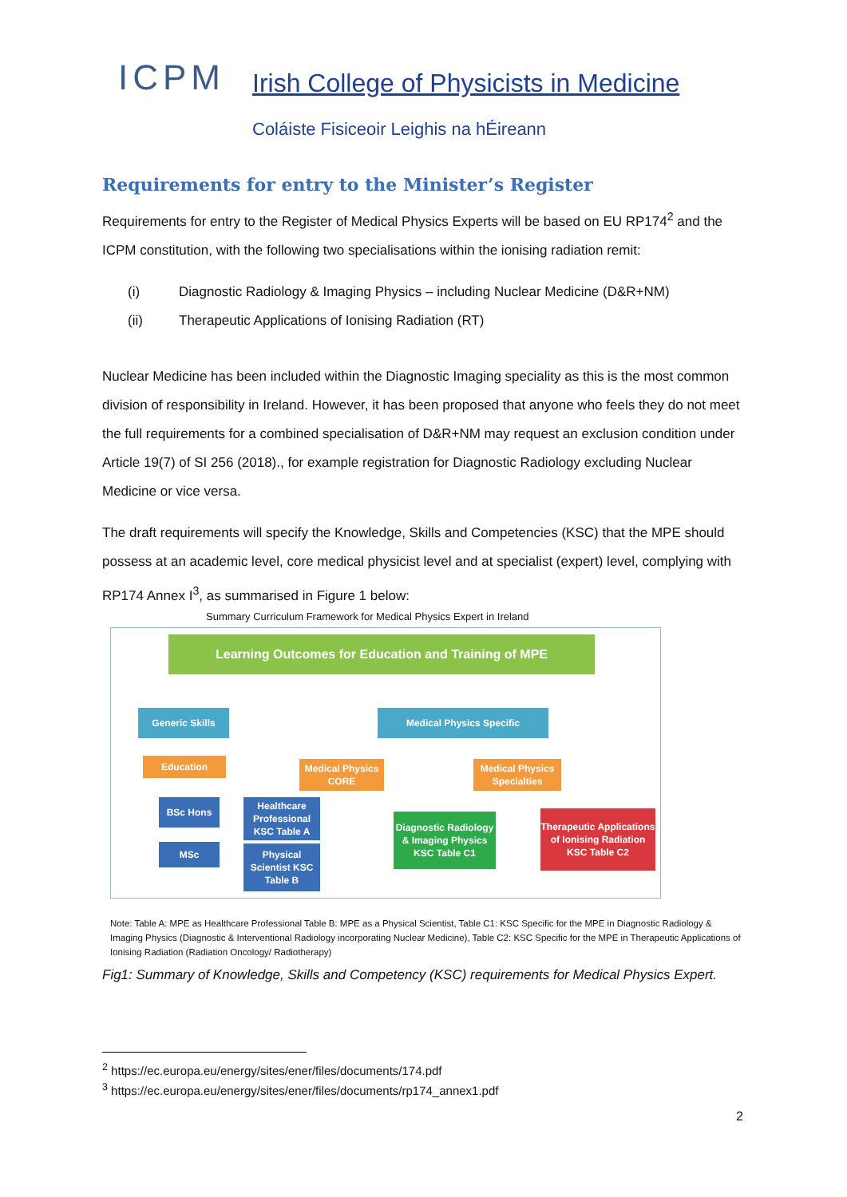ICPM
Irish College of Physicists in Medicine
Coláiste Fisiceoir Leighis na hÉireann
Requirements for entry to the Minister’s Register
Requirements for entry to the Register of Medical Physics Experts will be based on EU RP174<sup>2</sup> and the ICPM constitution, with the following two specialisations within the ionising radiation remit:
(i) Diagnostic Radiology & Imaging Physics – including Nuclear Medicine (D&R+NM)
(ii) Therapeutic Applications of Ionising Radiation (RT)
Nuclear Medicine has been included within the Diagnostic Imaging speciality as this is the most common division of responsibility in Ireland. However, it has been proposed that anyone who feels they do not meet the full requirements for a combined specialisation of D&R+NM may request an exclusion condition under Article 19(7) of SI 256 (2018)., for example registration for Diagnostic Radiology excluding Nuclear Medicine or vice versa.
The draft requirements will specify the Knowledge, Skills and Competencies (KSC) that the MPE should possess at an academic level, core medical physicist level and at specialist (expert) level, complying with RP174 Annex I<sup>3</sup>, as summarised in Figure 1 below:
Summary Curriculum Framework for Medical Physics Expert in Ireland
Learning Outcomes for Education and Training of MPE
Generic Skills Medical Physics Specific
Education
Medical Physics CORE
Medical Physics Specialties
BSc Hons
MSc
Healthcare Professional KSC Table A
Physical Scientist KSC Table B
Diagnostic Radiology & Imaging Physics KSC Table C1
Therapeutic Applications of Ionising Radiation KSC Table C2
Note: Table A: MPE as Healthcare Professional Table B: MPE as a Physical Scientist, Table C1: KSC Specific for the MPE in Diagnostic Radiology & Imaging Physics (Diagnostic & Interventional Radiology incorporating Nuclear Medicine), Table C2: KSC Specific for the MPE in Therapeutic Applications of Ionising Radiation (Radiation Oncology/ Radiotherapy)
Fig1: Summary of Knowledge, Skills and Competency (KSC) requirements for Medical Physics Expert.
<sup>2</sup> https://ec.europa.eu/energy/sites/ener/files/documents/174.pdf
<sup>3</sup> https://ec.europa.eu/energy/sites/ener/files/documents/rp174_annex1.pdf
2